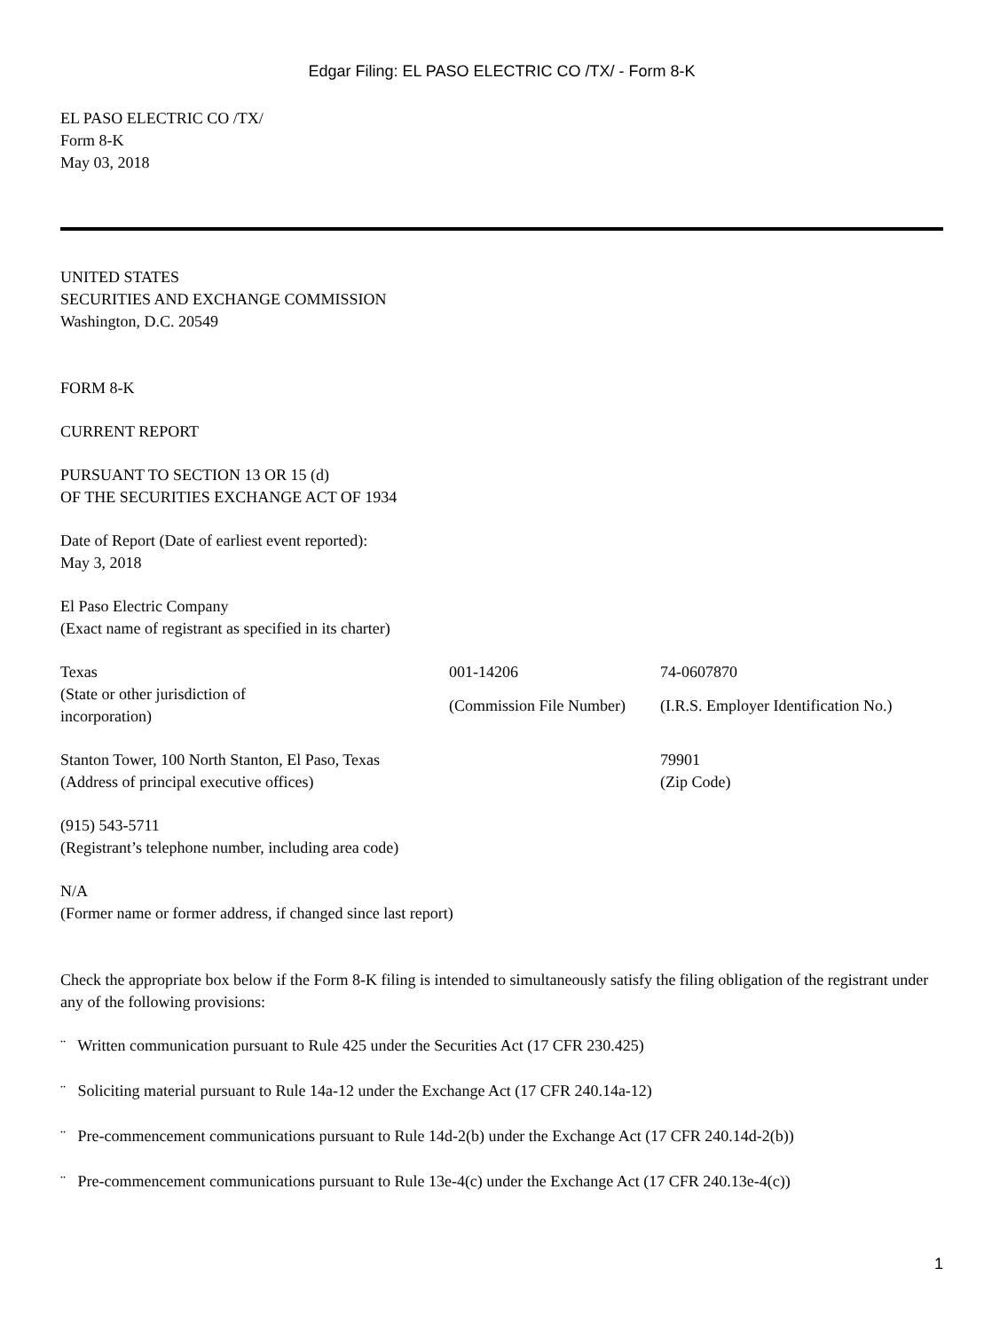Edgar Filing: EL PASO ELECTRIC CO /TX/ - Form 8-K
EL PASO ELECTRIC CO /TX/
Form 8-K
May 03, 2018
UNITED STATES
SECURITIES AND EXCHANGE COMMISSION
Washington, D.C. 20549
FORM 8-K
CURRENT REPORT
PURSUANT TO SECTION 13 OR 15 (d)
OF THE SECURITIES EXCHANGE ACT OF 1934
Date of Report (Date of earliest event reported):
May 3, 2018
El Paso Electric Company
(Exact name of registrant as specified in its charter)
| Texas | 001-14206 | 74-0607870 |
| (State or other jurisdiction of incorporation) | (Commission File Number) | (I.R.S. Employer Identification No.) |
| Stanton Tower, 100 North Stanton, El Paso, Texas | 79901 |
| (Address of principal executive offices) | (Zip Code) |
(915) 543-5711
(Registrant’s telephone number, including area code)
N/A
(Former name or former address, if changed since last report)
Check the appropriate box below if the Form 8-K filing is intended to simultaneously satisfy the filing obligation of the registrant under any of the following provisions:
¨ Written communication pursuant to Rule 425 under the Securities Act (17 CFR 230.425)
¨ Soliciting material pursuant to Rule 14a-12 under the Exchange Act (17 CFR 240.14a-12)
¨ Pre-commencement communications pursuant to Rule 14d-2(b) under the Exchange Act (17 CFR 240.14d-2(b))
¨ Pre-commencement communications pursuant to Rule 13e-4(c) under the Exchange Act (17 CFR 240.13e-4(c))
1